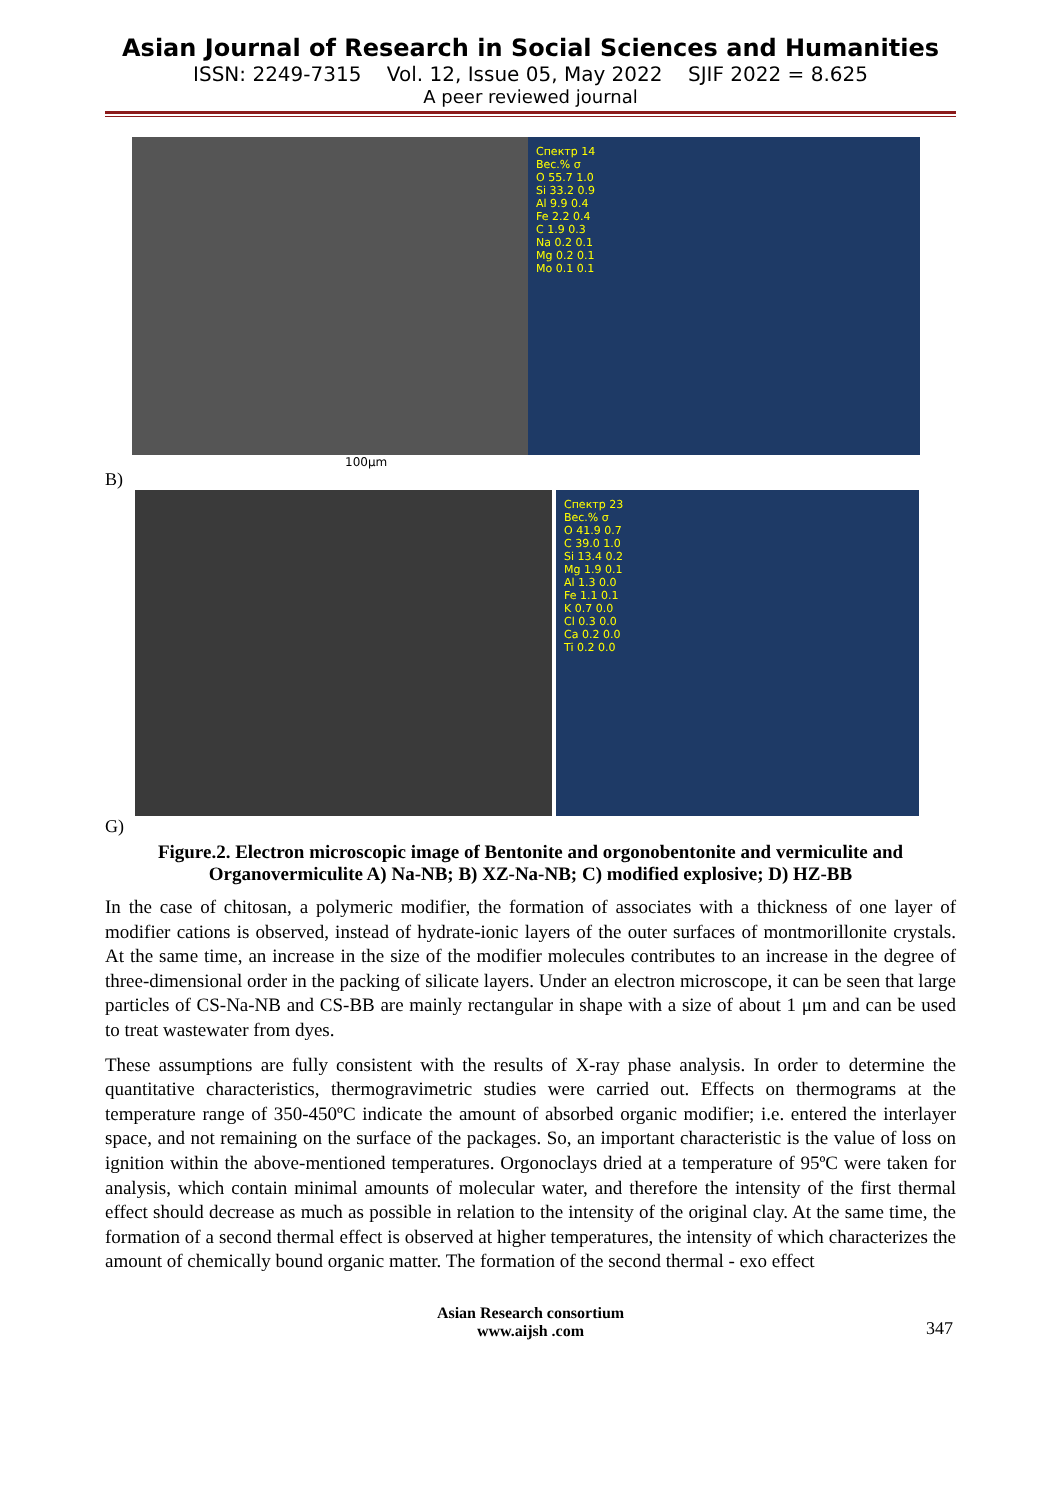Asian Journal of Research in Social Sciences and Humanities
ISSN: 2249-7315 Vol. 12, Issue 05, May 2022 SJIF 2022 = 8.625
A peer reviewed journal
Спектр 14
Вес.% σ
O 55.7 1.0
Si 33.2 0.9
Al 9.9 0.4
Fe 2.2 0.4
C 1.9 0.3
Na 0.2 0.1
Mg 0.2 0.1
Mo 0.1 0.1
100µm
B)
Спектр 23
Вес.% σ
O 41.9 0.7
C 39.0 1.0
Si 13.4 0.2
Mg 1.9 0.1
Al 1.3 0.0
Fe 1.1 0.1
K 0.7 0.0
Cl 0.3 0.0
Ca 0.2 0.0
Ti 0.2 0.0
G)
Figure.2. Electron microscopic image of Bentonite and orgonobentonite and vermiculite and Organovermiculite A) Na-NB; B) XZ-Na-NB; C) modified explosive; D) HZ-BB
In the case of chitosan, a polymeric modifier, the formation of associates with a thickness of one layer of modifier cations is observed, instead of hydrate-ionic layers of the outer surfaces of montmorillonite crystals. At the same time, an increase in the size of the modifier molecules contributes to an increase in the degree of three-dimensional order in the packing of silicate layers. Under an electron microscope, it can be seen that large particles of CS-Na-NB and CS-BB are mainly rectangular in shape with a size of about 1 μm and can be used to treat wastewater from dyes.
These assumptions are fully consistent with the results of X-ray phase analysis. In order to determine the quantitative characteristics, thermogravimetric studies were carried out. Effects on thermograms at the temperature range of 350-450ºC indicate the amount of absorbed organic modifier; i.e. entered the interlayer space, and not remaining on the surface of the packages. So, an important characteristic is the value of loss on ignition within the above-mentioned temperatures. Orgonoclays dried at a temperature of 95ºC were taken for analysis, which contain minimal amounts of molecular water, and therefore the intensity of the first thermal effect should decrease as much as possible in relation to the intensity of the original clay. At the same time, the formation of a second thermal effect is observed at higher temperatures, the intensity of which characterizes the amount of chemically bound organic matter. The formation of the second thermal - exo effect
Asian Research consortium
www.aijsh .com
347